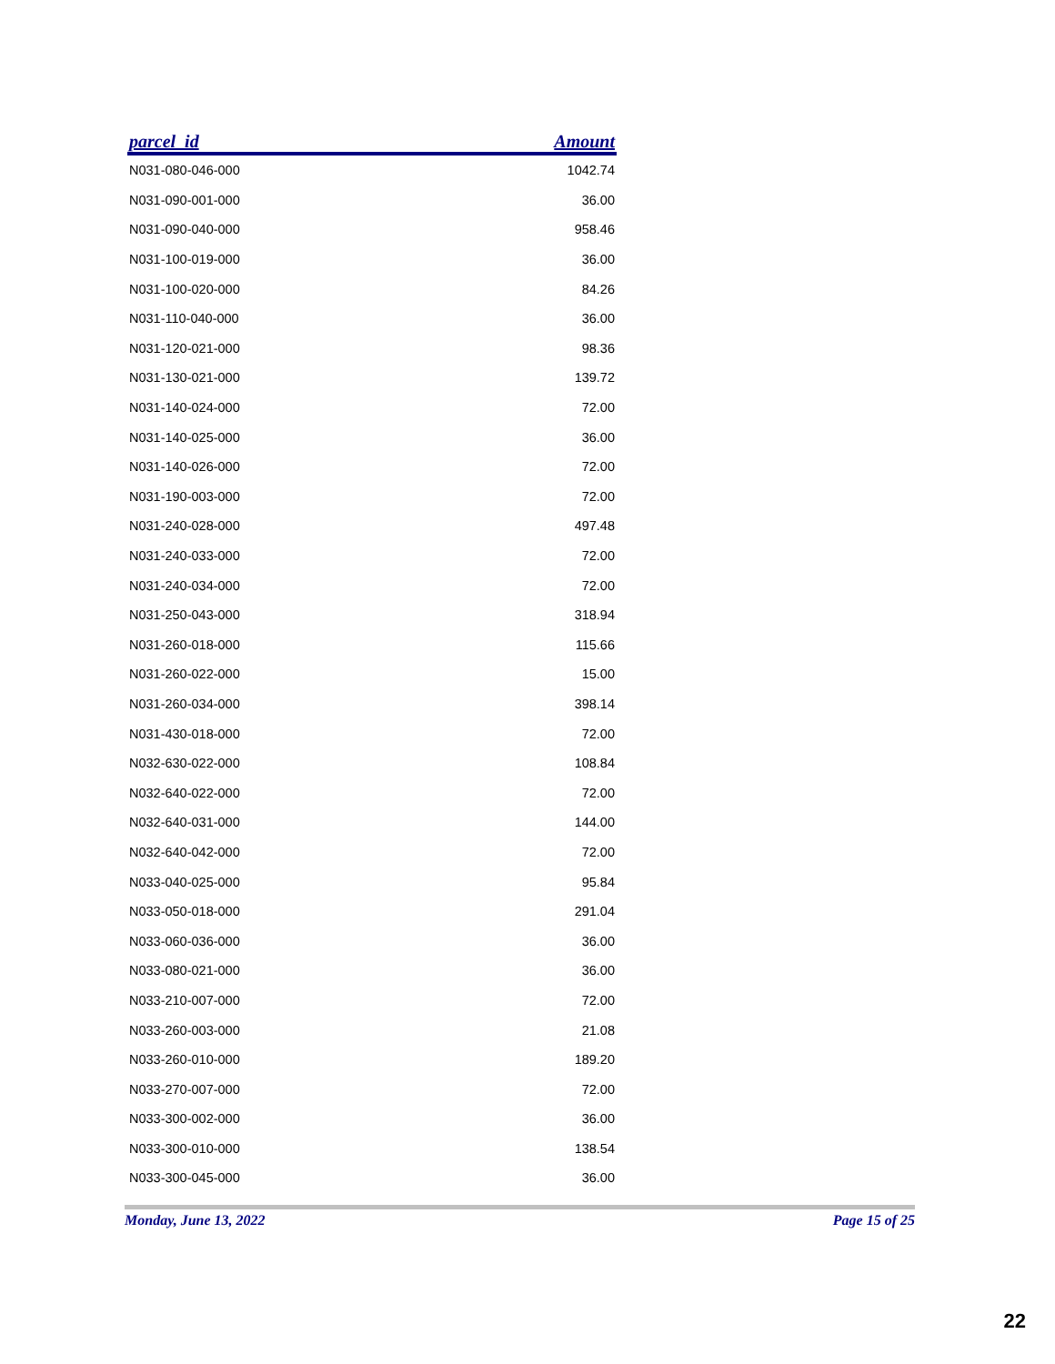| parcel_id | Amount |
| --- | --- |
| N031-080-046-000 | 1042.74 |
| N031-090-001-000 | 36.00 |
| N031-090-040-000 | 958.46 |
| N031-100-019-000 | 36.00 |
| N031-100-020-000 | 84.26 |
| N031-110-040-000 | 36.00 |
| N031-120-021-000 | 98.36 |
| N031-130-021-000 | 139.72 |
| N031-140-024-000 | 72.00 |
| N031-140-025-000 | 36.00 |
| N031-140-026-000 | 72.00 |
| N031-190-003-000 | 72.00 |
| N031-240-028-000 | 497.48 |
| N031-240-033-000 | 72.00 |
| N031-240-034-000 | 72.00 |
| N031-250-043-000 | 318.94 |
| N031-260-018-000 | 115.66 |
| N031-260-022-000 | 15.00 |
| N031-260-034-000 | 398.14 |
| N031-430-018-000 | 72.00 |
| N032-630-022-000 | 108.84 |
| N032-640-022-000 | 72.00 |
| N032-640-031-000 | 144.00 |
| N032-640-042-000 | 72.00 |
| N033-040-025-000 | 95.84 |
| N033-050-018-000 | 291.04 |
| N033-060-036-000 | 36.00 |
| N033-080-021-000 | 36.00 |
| N033-210-007-000 | 72.00 |
| N033-260-003-000 | 21.08 |
| N033-260-010-000 | 189.20 |
| N033-270-007-000 | 72.00 |
| N033-300-002-000 | 36.00 |
| N033-300-010-000 | 138.54 |
| N033-300-045-000 | 36.00 |
Monday, June 13, 2022 Page 15 of 25
22